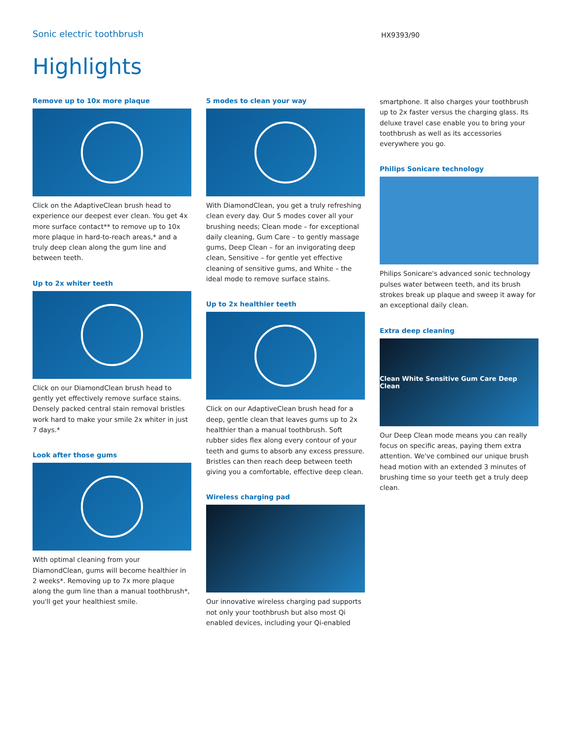Sonic electric toothbrush
HX9393/90
Highlights
Remove up to 10x more plaque
Click on the AdaptiveClean brush head to experience our deepest ever clean. You get 4x more surface contact** to remove up to 10x more plaque in hard-to-reach areas,* and a truly deep clean along the gum line and between teeth.
Up to 2x whiter teeth
Click on our DiamondClean brush head to gently yet effectively remove surface stains. Densely packed central stain removal bristles work hard to make your smile 2x whiter in just 7 days.*
Look after those gums
With optimal cleaning from your DiamondClean, gums will become healthier in 2 weeks*. Removing up to 7x more plaque along the gum line than a manual toothbrush*, you'll get your healthiest smile.
5 modes to clean your way
With DiamondClean, you get a truly refreshing clean every day. Our 5 modes cover all your brushing needs; Clean mode – for exceptional daily cleaning, Gum Care – to gently massage gums, Deep Clean – for an invigorating deep clean, Sensitive – for gentle yet effective cleaning of sensitive gums, and White – the ideal mode to remove surface stains.
Up to 2x healthier teeth
Click on our AdaptiveClean brush head for a deep, gentle clean that leaves gums up to 2x healthier than a manual toothbrush. Soft rubber sides flex along every contour of your teeth and gums to absorb any excess pressure. Bristles can then reach deep between teeth giving you a comfortable, effective deep clean.
Wireless charging pad
Our innovative wireless charging pad supports not only your toothbrush but also most Qi enabled devices, including your Qi-enabled
smartphone. It also charges your toothbrush up to 2x faster versus the charging glass. Its deluxe travel case enable you to bring your toothbrush as well as its accessories everywhere you go.
Philips Sonicare technology
Philips Sonicare's advanced sonic technology pulses water between teeth, and its brush strokes break up plaque and sweep it away for an exceptional daily clean.
Extra deep cleaning
Clean White Sensitive Gum Care Deep Clean
Our Deep Clean mode means you can really focus on specific areas, paying them extra attention. We've combined our unique brush head motion with an extended 3 minutes of brushing time so your teeth get a truly deep clean.